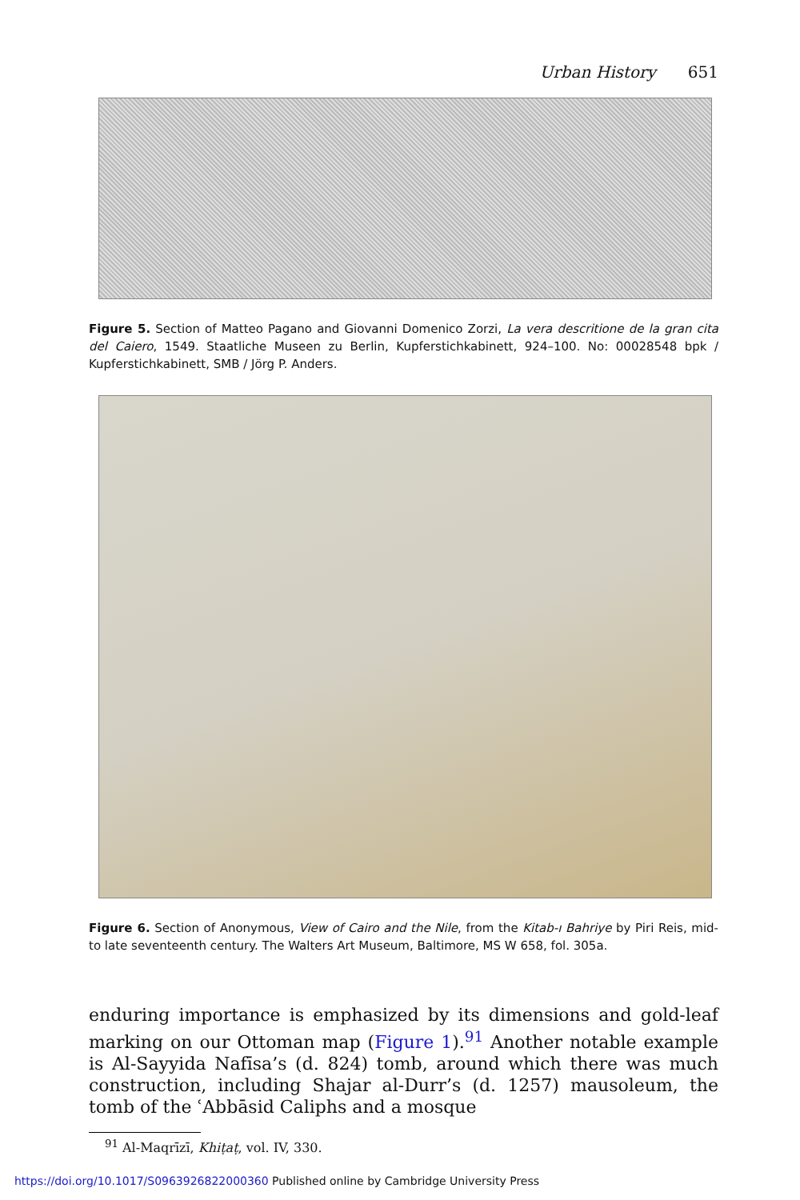Urban History 651
Figure 5. Section of Matteo Pagano and Giovanni Domenico Zorzi, La vera descritione de la gran cita del Caiero, 1549. Staatliche Museen zu Berlin, Kupferstichkabinett, 924–100. No: 00028548 bpk / Kupferstichkabinett, SMB / Jörg P. Anders.
Figure 6. Section of Anonymous, View of Cairo and the Nile, from the Kitab-ı Bahriye by Piri Reis, mid- to late seventeenth century. The Walters Art Museum, Baltimore, MS W 658, fol. 305a.
enduring importance is emphasized by its dimensions and gold-leaf marking on our Ottoman map (Figure 1).<sup>91</sup> Another notable example is Al-Sayyida Nafīsa’s (d. 824) tomb, around which there was much construction, including Shajar al-Durr’s (d. 1257) mausoleum, the tomb of the ʿAbbāsid Caliphs and a mosque
<sup>91</sup> Al-Maqrīzī, Khiṭaṭ, vol. IV, 330.
https://doi.org/10.1017/S0963926822000360 Published online by Cambridge University Press